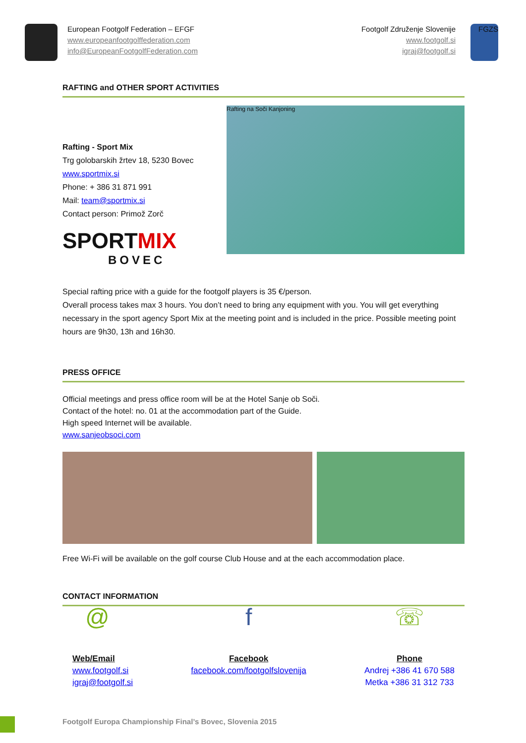European Footgolf Federation – EFGF
www.europeanfootgolffederation.com
info@EuropeanFootgolfFederation.com
Footgolf Združenje Slovenije
www.footgolf.si
igraj@footgolf.si
FGZS
RAFTING and OTHER SPORT ACTIVITIES
Rafting - Sport Mix
Trg golobarskih žrtev 18, 5230 Bovec
www.sportmix.si
Phone: + 386 31 871 991
Mail: team@sportmix.si
Contact person: Primož Zorč
SPORTMIX
BOVEC
Rafting na Soči Kanjoning
Special rafting price with a guide for the footgolf players is 35 €/person.
Overall process takes max 3 hours. You don’t need to bring any equipment with you. You will get everything necessary in the sport agency Sport Mix at the meeting point and is included in the price. Possible meeting point hours are 9h30, 13h and 16h30.
PRESS OFFICE
Official meetings and press office room will be at the Hotel Sanje ob Soči.
Contact of the hotel: no. 01 at the accommodation part of the Guide.
High speed Internet will be available.
www.sanjeobsoci.com
Free Wi-Fi will be available on the golf course Club House and at the each accommodation place.
CONTACT INFORMATION
@
Web/Email
www.footgolf.si
igraj@footgolf.si
f
Facebook
facebook.com/footgolfslovenija
☏
Phone
Andrej +386 41 670 588
Metka +386 31 312 733
Footgolf Europa Championship Final’s Bovec, Slovenia 2015